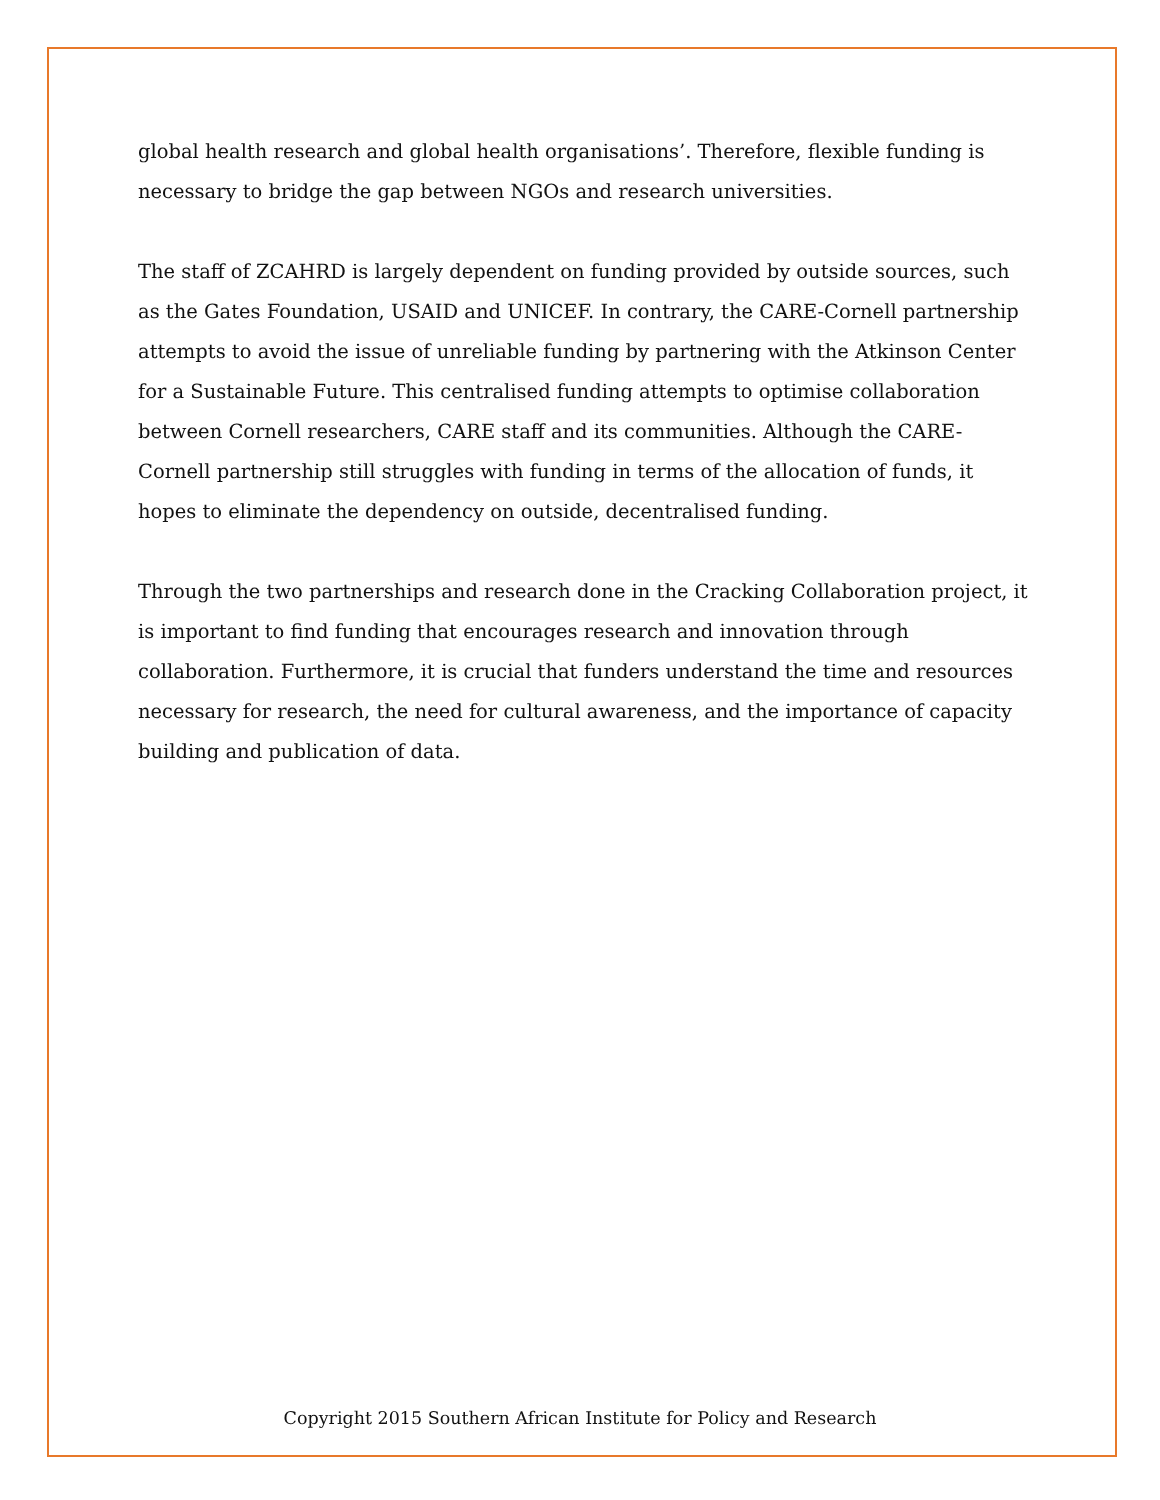global health research and global health organisations’. Therefore, flexible funding is necessary to bridge the gap between NGOs and research universities.
The staff of ZCAHRD is largely dependent on funding provided by outside sources, such as the Gates Foundation, USAID and UNICEF. In contrary, the CARE-Cornell partnership attempts to avoid the issue of unreliable funding by partnering with the Atkinson Center for a Sustainable Future. This centralised funding attempts to optimise collaboration between Cornell researchers, CARE staff and its communities. Although the CARE-Cornell partnership still struggles with funding in terms of the allocation of funds, it hopes to eliminate the dependency on outside, decentralised funding.
Through the two partnerships and research done in the Cracking Collaboration project, it is important to find funding that encourages research and innovation through collaboration. Furthermore, it is crucial that funders understand the time and resources necessary for research, the need for cultural awareness, and the importance of capacity building and publication of data.
Copyright 2015 Southern African Institute for Policy and Research